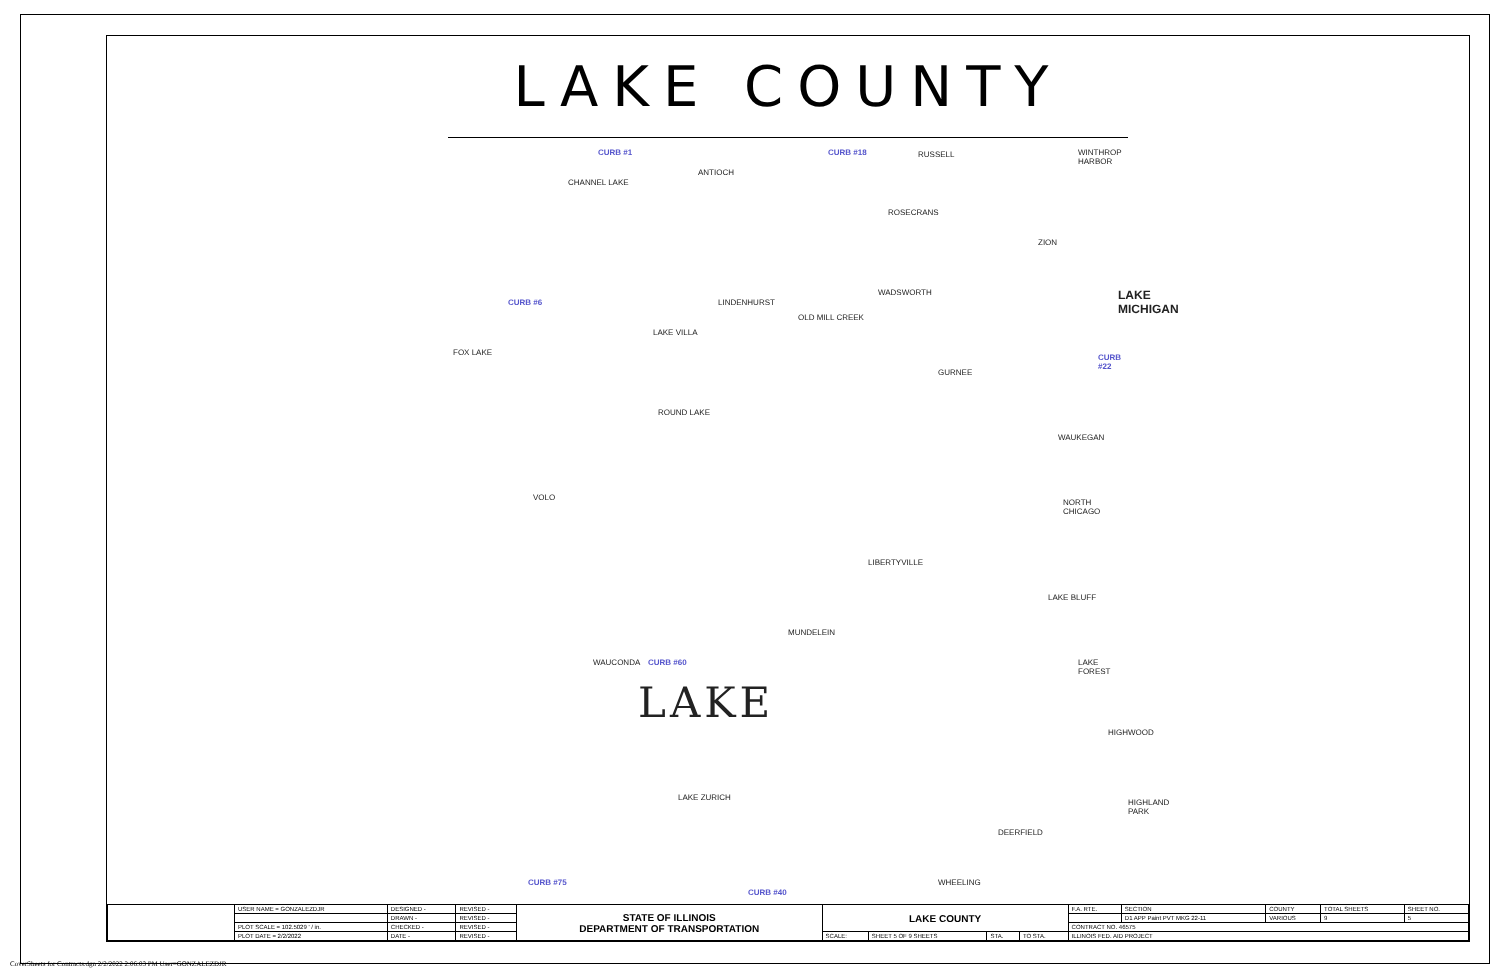LAKE COUNTY
ANTIOCH
CHANNEL LAKE
RUSSELL WINTHROP HARBOR
ROSECRANS
ZION
WADSWORTH
LINDENHURST
OLD MILL CREEK
LAKE VILLA
FOX LAKE
GURNEE
ROUND LAKE
WAUKEGAN
VOLO
NORTH CHICAGO
LIBERTYVILLE
LAKE BLUFF
MUNDELEIN
WAUCONDA LAKE FOREST
HIGHWOOD
LAKE ZURICH
HIGHLAND PARK
DEERFIELD
WHEELING
LAKE
LAKE MICHIGAN
CURB #1 CURB #18
CURB #6
CURB #22
CURB #60
CURB #75
CURB #40
| | USER NAME = GONZALEZDJR | DESIGNED - | REVISED - | STATE OF ILLINOIS DEPARTMENT OF TRANSPORTATION | LAKE COUNTY | | | | F.A. RTE. | SECTION | COUNTY | TOTAL SHEETS | SHEET NO. |
| | | DRAWN - | REVISED - | | | | | | | D1 APP Paint PVT MKG 22-11 | VARIOUS | 9 | 5 |
| | PLOT SCALE = 102.5029 ' / in. | CHECKED - | REVISED - | | | | | | CONTRACT NO. 46575 | | | | |
| | PLOT DATE = 2/2/2022 | DATE - | REVISED - | | SCALE: | SHEET 5 OF 9 SHEETS | STA. | TO STA. | ILLINOIS FED. AID PROJECT | | | | |
CoverSheets for Contracts.dgn 2/2/2022 2:06:03 PM User=GONZALEZDJR